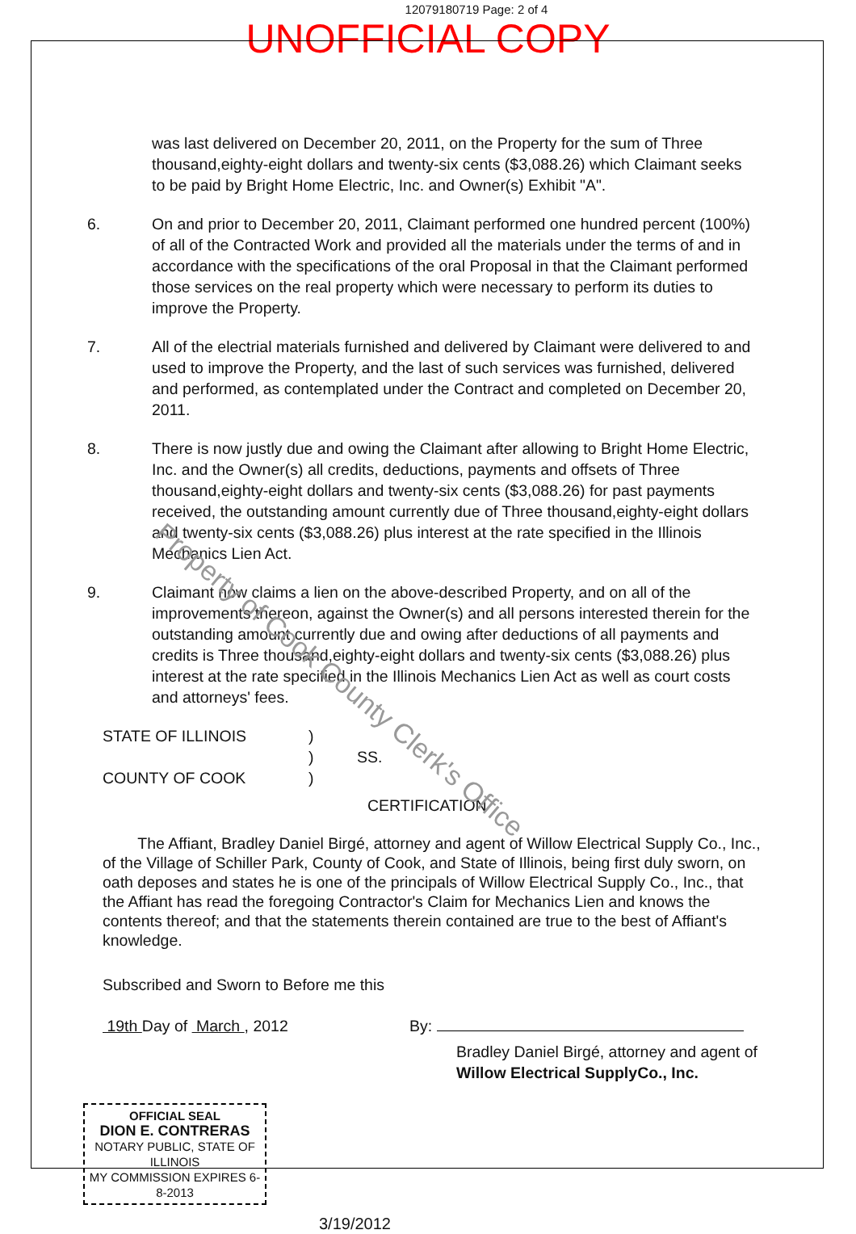12079180719 Page: 2 of 4
UNOFFICIAL COPY
was last delivered on December 20, 2011, on the Property for the sum of Three thousand,eighty-eight dollars and twenty-six cents ($3,088.26) which Claimant seeks to be paid by Bright Home Electric, Inc. and Owner(s) Exhibit "A".
6. On and prior to December 20, 2011, Claimant performed one hundred percent (100%) of all of the Contracted Work and provided all the materials under the terms of and in accordance with the specifications of the oral Proposal in that the Claimant performed those services on the real property which were necessary to perform its duties to improve the Property.
7. All of the electrial materials furnished and delivered by Claimant were delivered to and used to improve the Property, and the last of such services was furnished, delivered and performed, as contemplated under the Contract and completed on December 20, 2011.
8. There is now justly due and owing the Claimant after allowing to Bright Home Electric, Inc. and the Owner(s) all credits, deductions, payments and offsets of Three thousand,eighty-eight dollars and twenty-six cents ($3,088.26) for past payments received, the outstanding amount currently due of Three thousand,eighty-eight dollars and twenty-six cents ($3,088.26) plus interest at the rate specified in the Illinois Mechanics Lien Act.
9. Claimant now claims a lien on the above-described Property, and on all of the improvements thereon, against the Owner(s) and all persons interested therein for the outstanding amount currently due and owing after deductions of all payments and credits is Three thousand,eighty-eight dollars and twenty-six cents ($3,088.26) plus interest at the rate specified in the Illinois Mechanics Lien Act as well as court costs and attorneys' fees.
STATE OF ILLINOIS
COUNTY OF COOK
)
)
)
SS.
CERTIFICATION
The Affiant, Bradley Daniel Birgé, attorney and agent of Willow Electrical Supply Co., Inc., of the Village of Schiller Park, County of Cook, and State of Illinois, being first duly sworn, on oath deposes and states he is one of the principals of Willow Electrical Supply Co., Inc., that the Affiant has read the foregoing Contractor's Claim for Mechanics Lien and knows the contents thereof; and that the statements therein contained are true to the best of Affiant's knowledge.
Subscribed and Sworn to Before me this
19th Day of March , 2012 By:
Bradley Daniel Birgé, attorney and agent of Willow Electrical SupplyCo., Inc.
OFFICIAL SEAL
DION E. CONTRERAS
NOTARY PUBLIC, STATE OF ILLINOIS
MY COMMISSION EXPIRES 6-8-2013
3/19/2012
Property of Cook County Clerk's Office